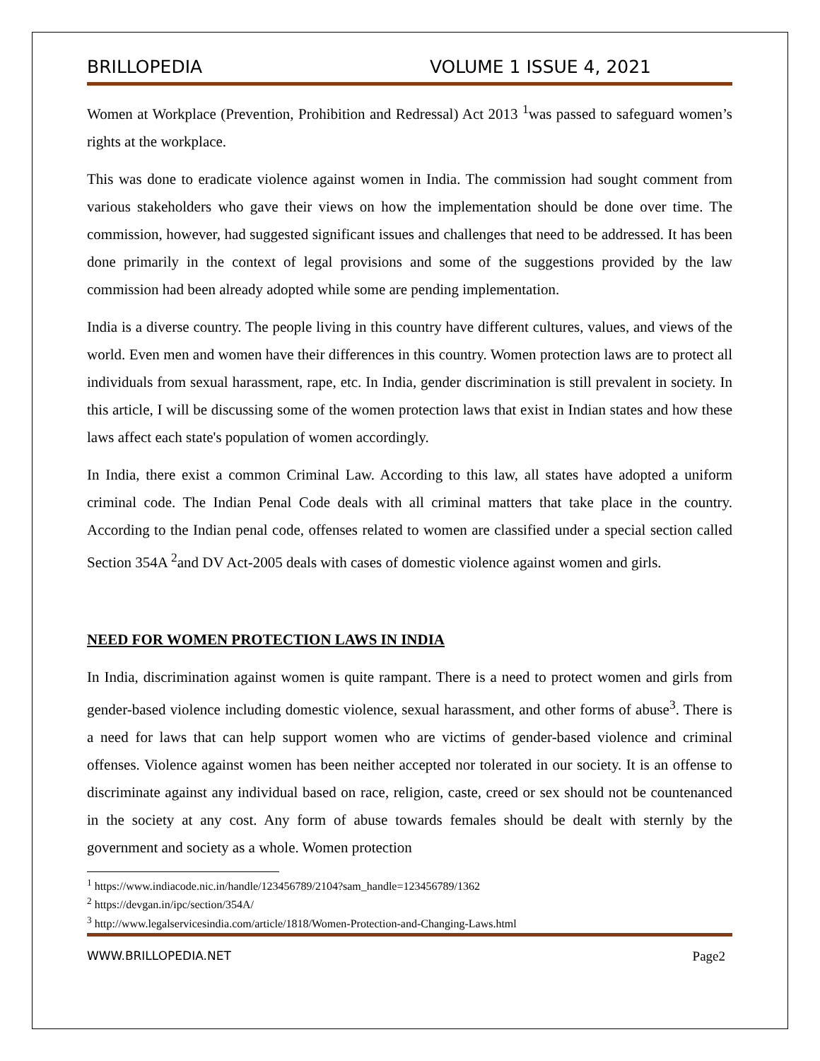BRILLOPEDIA VOLUME 1 ISSUE 4, 2021
Women at Workplace (Prevention, Prohibition and Redressal) Act 2013 <sup>1</sup>was passed to safeguard women’s rights at the workplace.
This was done to eradicate violence against women in India. The commission had sought comment from various stakeholders who gave their views on how the implementation should be done over time. The commission, however, had suggested significant issues and challenges that need to be addressed. It has been done primarily in the context of legal provisions and some of the suggestions provided by the law commission had been already adopted while some are pending implementation.
India is a diverse country. The people living in this country have different cultures, values, and views of the world. Even men and women have their differences in this country. Women protection laws are to protect all individuals from sexual harassment, rape, etc. In India, gender discrimination is still prevalent in society. In this article, I will be discussing some of the women protection laws that exist in Indian states and how these laws affect each state's population of women accordingly.
In India, there exist a common Criminal Law. According to this law, all states have adopted a uniform criminal code. The Indian Penal Code deals with all criminal matters that take place in the country. According to the Indian penal code, offenses related to women are classified under a special section called Section 354A <sup>2</sup>and DV Act-2005 deals with cases of domestic violence against women and girls.
NEED FOR WOMEN PROTECTION LAWS IN INDIA
In India, discrimination against women is quite rampant. There is a need to protect women and girls from gender-based violence including domestic violence, sexual harassment, and other forms of abuse<sup>3</sup>. There is a need for laws that can help support women who are victims of gender-based violence and criminal offenses. Violence against women has been neither accepted nor tolerated in our society. It is an offense to discriminate against any individual based on race, religion, caste, creed or sex should not be countenanced in the society at any cost. Any form of abuse towards females should be dealt with sternly by the government and society as a whole. Women protection
<sup>1</sup> https://www.indiacode.nic.in/handle/123456789/2104?sam_handle=123456789/1362
<sup>2</sup> https://devgan.in/ipc/section/354A/
<sup>3</sup> http://www.legalservicesindia.com/article/1818/Women-Protection-and-Changing-Laws.html
WWW.BRILLOPEDIA.NET Page2